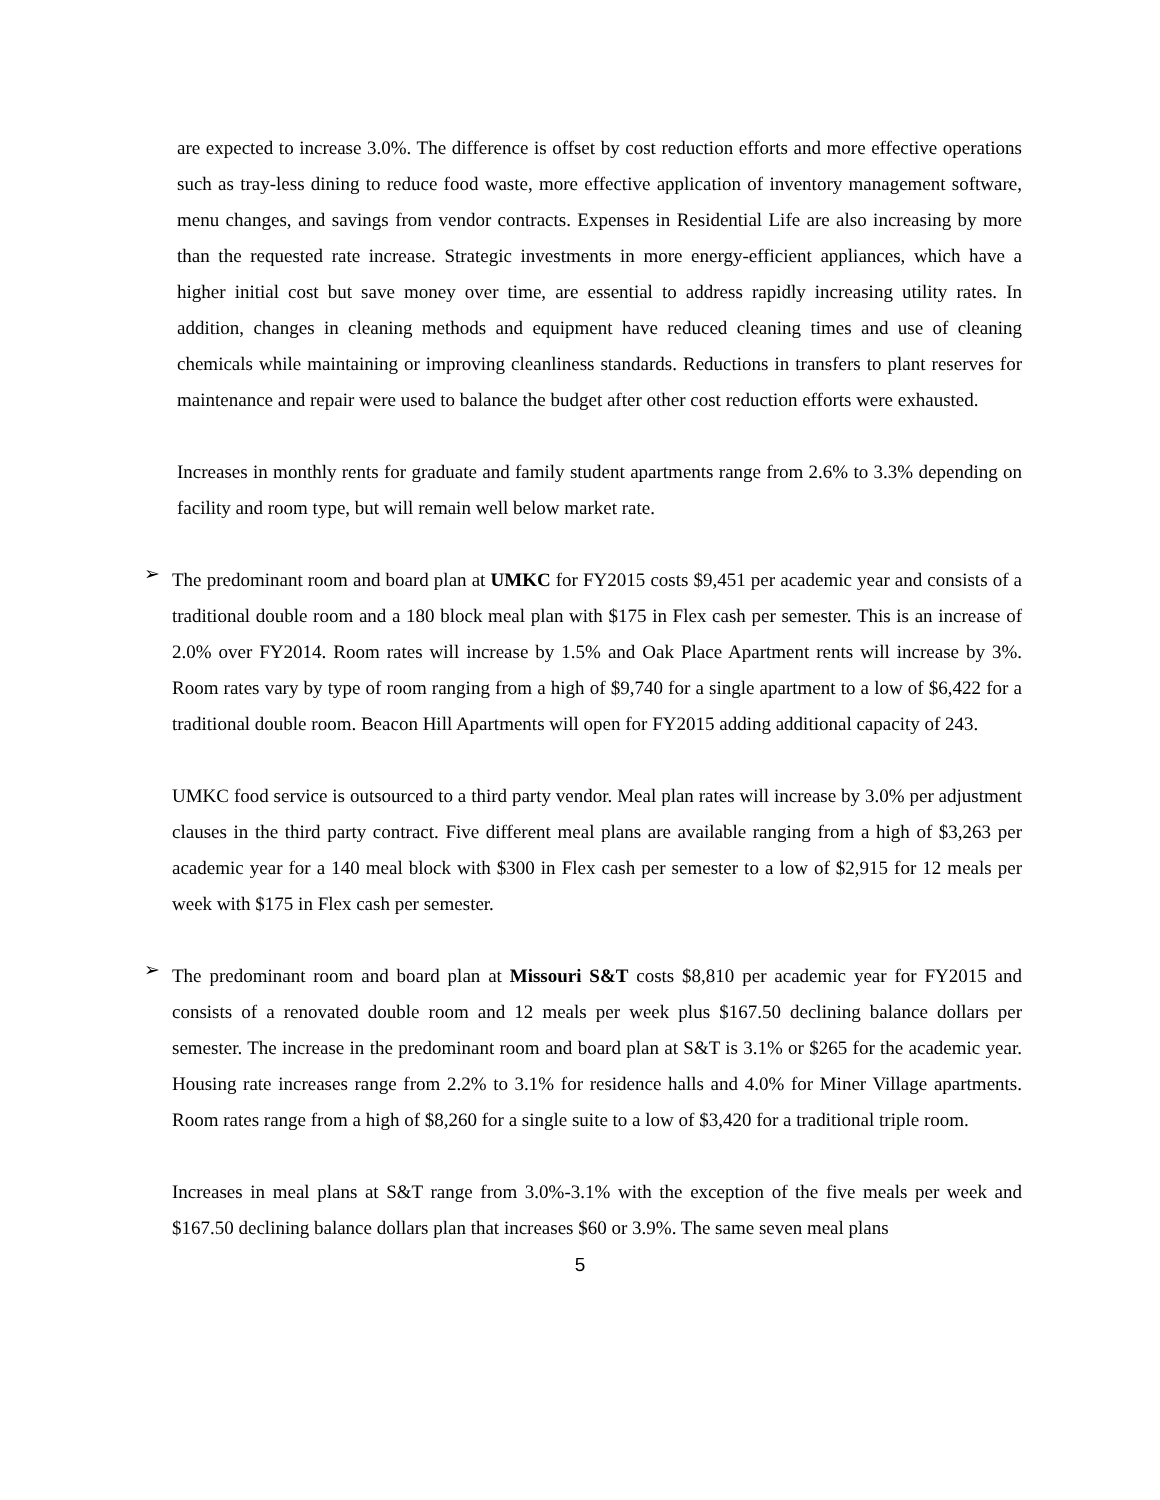are expected to increase 3.0%. The difference is offset by cost reduction efforts and more effective operations such as tray-less dining to reduce food waste, more effective application of inventory management software, menu changes, and savings from vendor contracts. Expenses in Residential Life are also increasing by more than the requested rate increase. Strategic investments in more energy-efficient appliances, which have a higher initial cost but save money over time, are essential to address rapidly increasing utility rates. In addition, changes in cleaning methods and equipment have reduced cleaning times and use of cleaning chemicals while maintaining or improving cleanliness standards. Reductions in transfers to plant reserves for maintenance and repair were used to balance the budget after other cost reduction efforts were exhausted.
Increases in monthly rents for graduate and family student apartments range from 2.6% to 3.3% depending on facility and room type, but will remain well below market rate.
➢
The predominant room and board plan at UMKC for FY2015 costs $9,451 per academic year and consists of a traditional double room and a 180 block meal plan with $175 in Flex cash per semester. This is an increase of 2.0% over FY2014. Room rates will increase by 1.5% and Oak Place Apartment rents will increase by 3%. Room rates vary by type of room ranging from a high of $9,740 for a single apartment to a low of $6,422 for a traditional double room. Beacon Hill Apartments will open for FY2015 adding additional capacity of 243.
UMKC food service is outsourced to a third party vendor. Meal plan rates will increase by 3.0% per adjustment clauses in the third party contract. Five different meal plans are available ranging from a high of $3,263 per academic year for a 140 meal block with $300 in Flex cash per semester to a low of $2,915 for 12 meals per week with $175 in Flex cash per semester.
➢
The predominant room and board plan at Missouri S&T costs $8,810 per academic year for FY2015 and consists of a renovated double room and 12 meals per week plus $167.50 declining balance dollars per semester. The increase in the predominant room and board plan at S&T is 3.1% or $265 for the academic year. Housing rate increases range from 2.2% to 3.1% for residence halls and 4.0% for Miner Village apartments. Room rates range from a high of $8,260 for a single suite to a low of $3,420 for a traditional triple room.
Increases in meal plans at S&T range from 3.0%-3.1% with the exception of the five meals per week and $167.50 declining balance dollars plan that increases $60 or 3.9%. The same seven meal plans
5